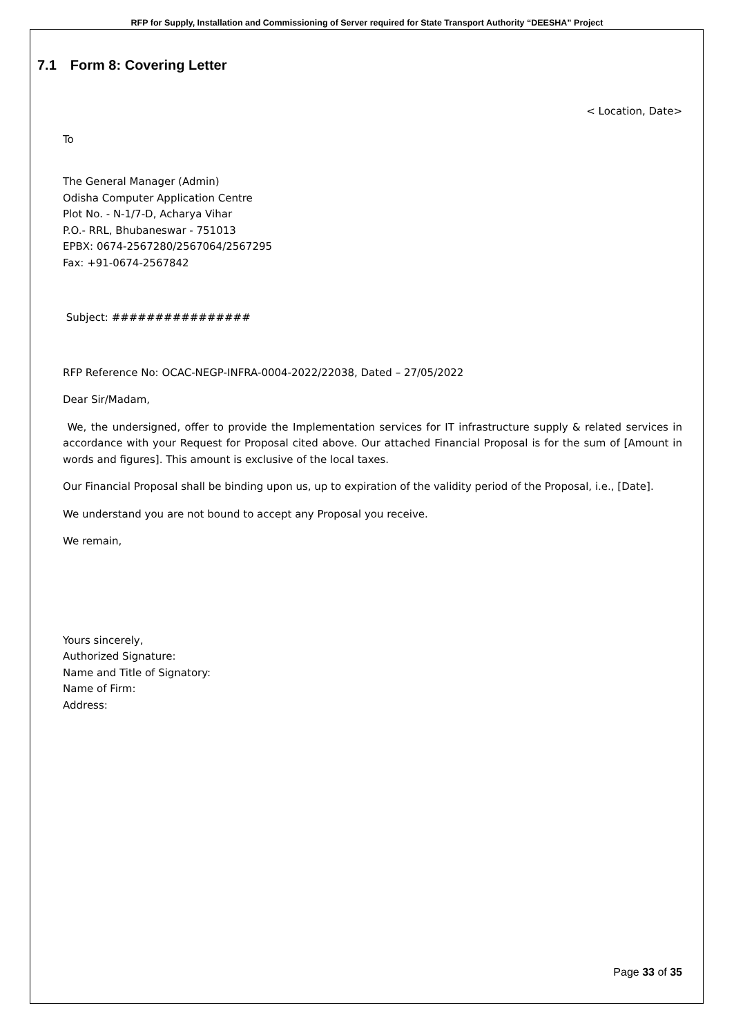RFP for Supply, Installation and Commissioning of Server required for State Transport Authority “DEESHA” Project
7.1 Form 8: Covering Letter
< Location, Date>
To
The General Manager (Admin)
Odisha Computer Application Centre
Plot No. - N-1/7-D, Acharya Vihar
P.O.- RRL, Bhubaneswar - 751013
EPBX: 0674-2567280/2567064/2567295
Fax: +91-0674-2567842
Subject: ################
RFP Reference No: OCAC-NEGP-INFRA-0004-2022/22038, Dated – 27/05/2022
Dear Sir/Madam,
We, the undersigned, offer to provide the Implementation services for IT infrastructure supply & related services in accordance with your Request for Proposal cited above. Our attached Financial Proposal is for the sum of [Amount in words and figures]. This amount is exclusive of the local taxes.
Our Financial Proposal shall be binding upon us, up to expiration of the validity period of the Proposal, i.e., [Date].
We understand you are not bound to accept any Proposal you receive.
We remain,
Yours sincerely,
Authorized Signature:
Name and Title of Signatory:
Name of Firm:
Address:
Page 33 of 35